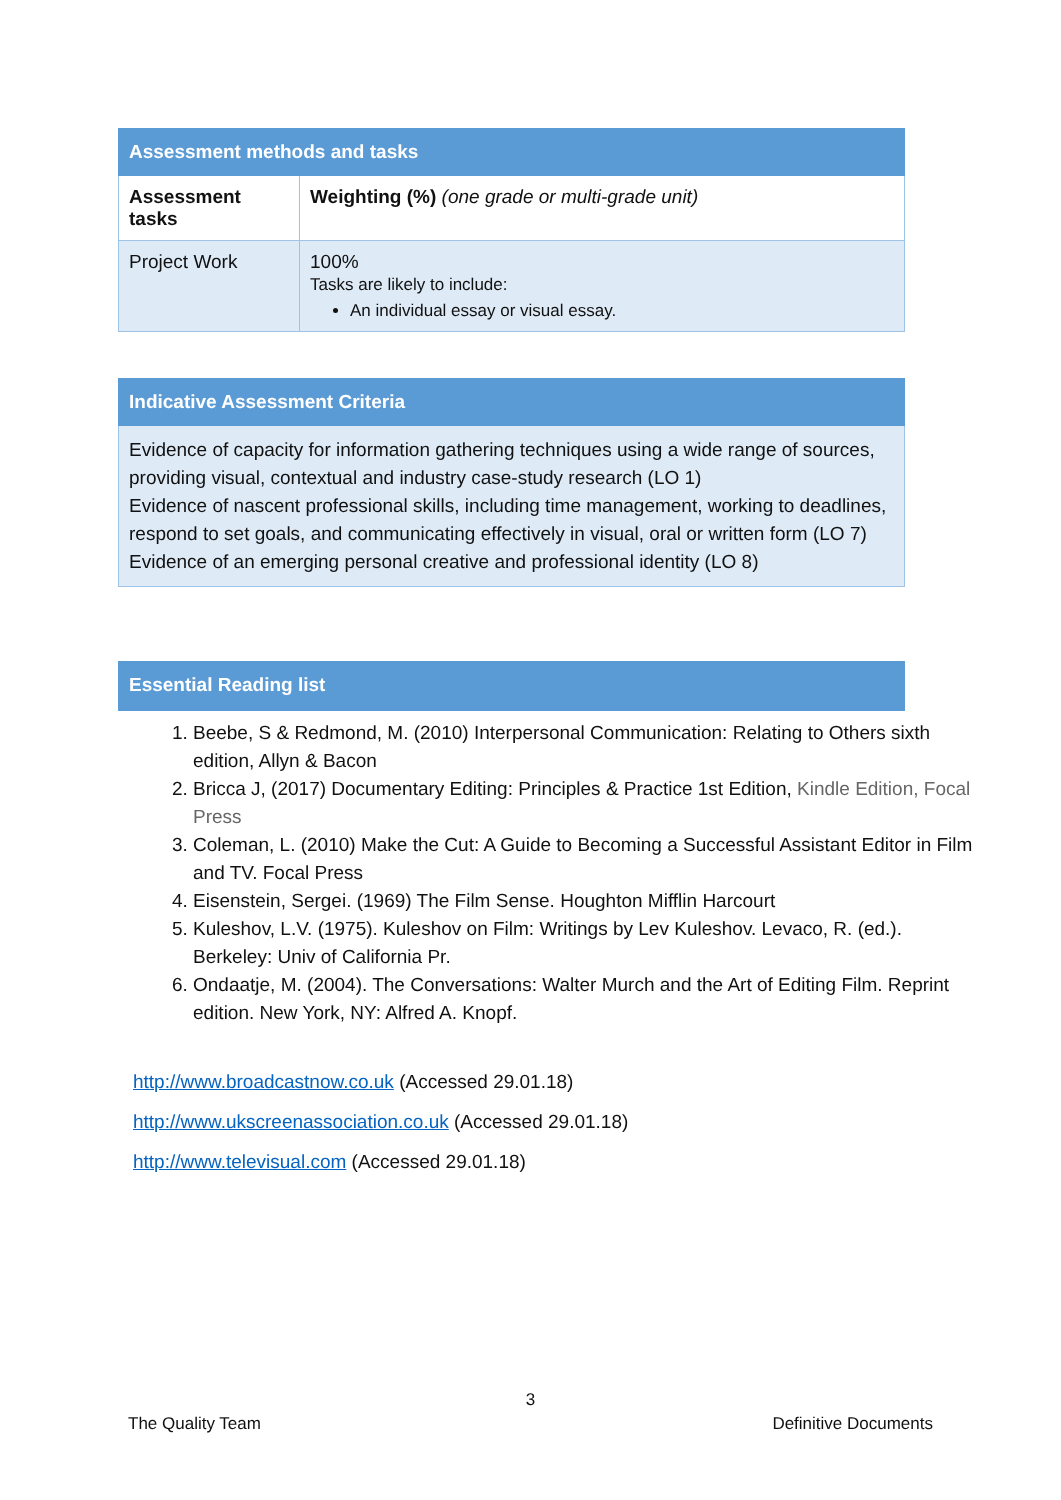| Assessment methods and tasks | |
| Assessment tasks | Weighting (%) (one grade or multi-grade unit) |
| Project Work | 100% Tasks are likely to include: An individual essay or visual essay. |
| Indicative Assessment Criteria |
| Evidence of capacity for information gathering techniques using a wide range of sources, providing visual, contextual and industry case-study research (LO 1) Evidence of nascent professional skills, including time management, working to deadlines, respond to set goals, and communicating effectively in visual, oral or written form (LO 7) Evidence of an emerging personal creative and professional identity (LO 8) |
| Essential Reading list |
1. Beebe, S & Redmond, M. (2010) Interpersonal Communication: Relating to Others sixth edition, Allyn & Bacon
2. Bricca J, (2017) Documentary Editing: Principles & Practice 1st Edition, Kindle Edition, Focal Press
3. Coleman, L. (2010) Make the Cut: A Guide to Becoming a Successful Assistant Editor in Film and TV. Focal Press
4. Eisenstein, Sergei. (1969) The Film Sense. Houghton Mifflin Harcourt
5. Kuleshov, L.V. (1975). Kuleshov on Film: Writings by Lev Kuleshov. Levaco, R. (ed.). Berkeley: Univ of California Pr.
6. Ondaatje, M. (2004). The Conversations: Walter Murch and the Art of Editing Film. Reprint edition. New York, NY: Alfred A. Knopf.
http://www.broadcastnow.co.uk (Accessed 29.01.18)
http://www.ukscreenassociation.co.uk (Accessed 29.01.18)
http://www.televisual.com (Accessed 29.01.18)
3
The Quality Team Definitive Documents